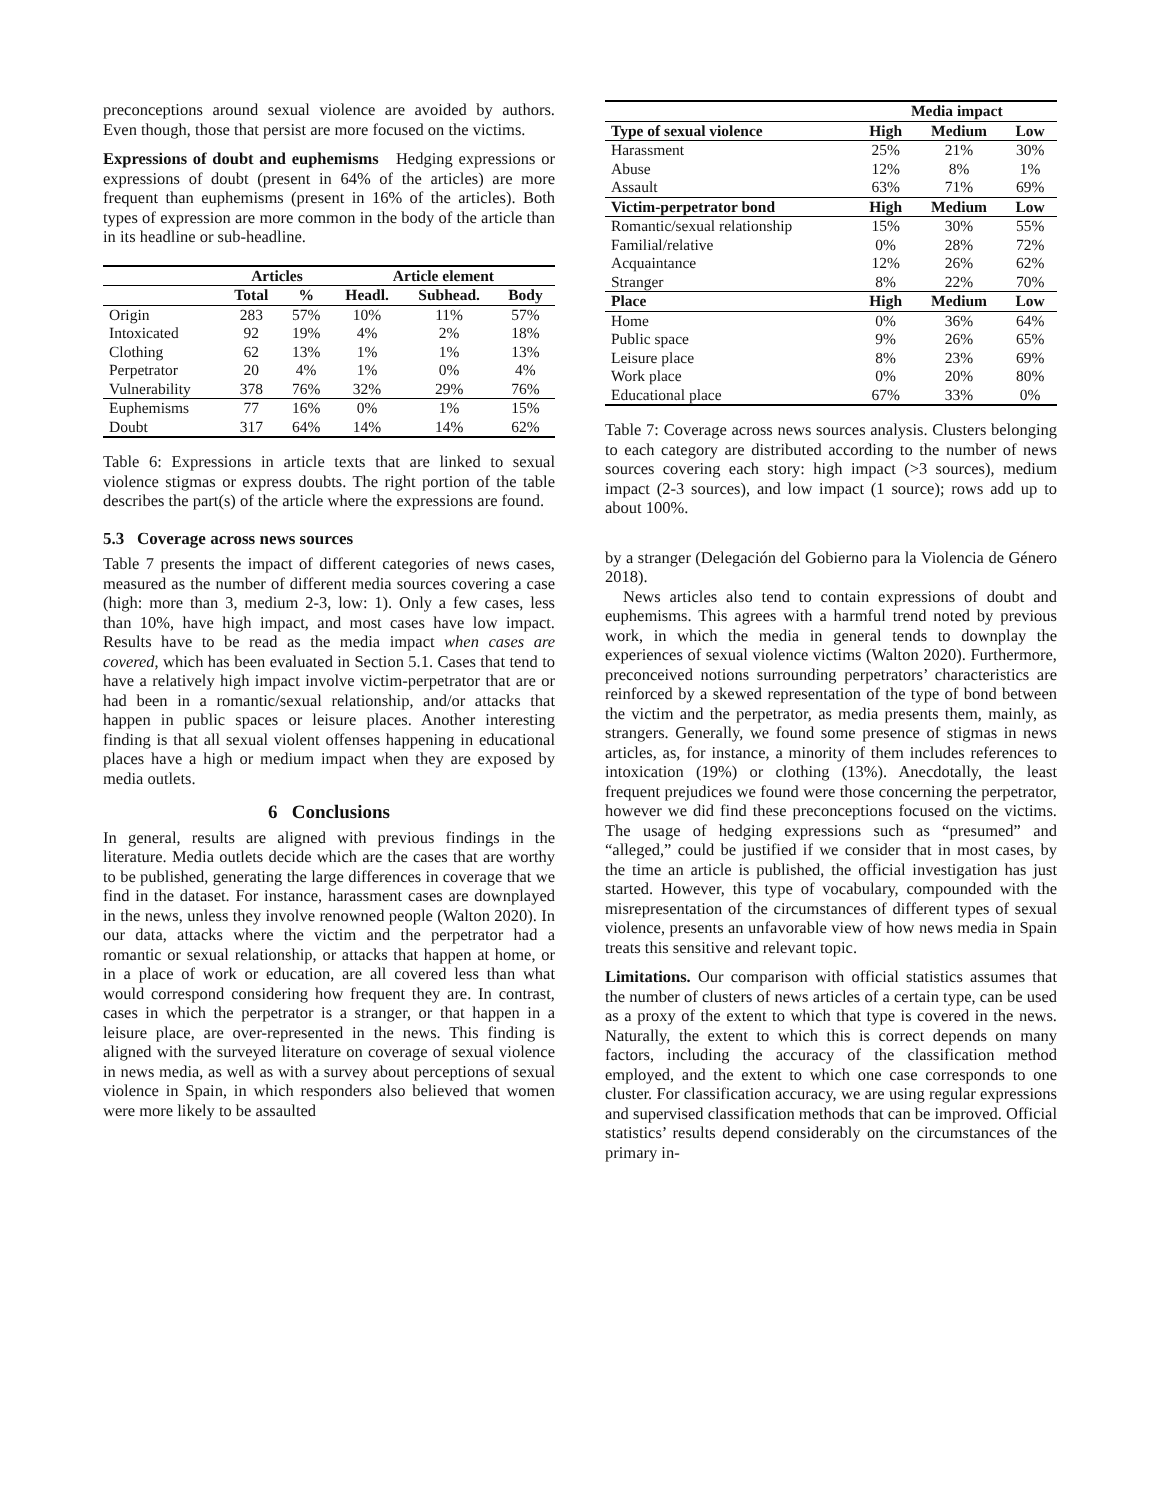preconceptions around sexual violence are avoided by authors. Even though, those that persist are more focused on the victims.
Expressions of doubt and euphemisms Hedging expressions or expressions of doubt (present in 64% of the articles) are more frequent than euphemisms (present in 16% of the articles). Both types of expression are more common in the body of the article than in its headline or sub-headline.
| | Articles | | Article element | | |
| --- | --- | --- | --- | --- | --- |
| | Total | % | Headl. | Subhead. | Body |
| Origin Intoxicated Clothing Perpetrator Vulnerability | 283 92 62 20 378 | 57% 19% 13% 4% 76% | 10% 4% 1% 1% 32% | 11% 2% 1% 0% 29% | 57% 18% 13% 4% 76% |
| Euphemisms Doubt | 77 317 | 16% 64% | 0% 14% | 1% 14% | 15% 62% |
Table 6: Expressions in article texts that are linked to sexual violence stigmas or express doubts. The right portion of the table describes the part(s) of the article where the expressions are found.
5.3 Coverage across news sources
Table 7 presents the impact of different categories of news cases, measured as the number of different media sources covering a case (high: more than 3, medium 2-3, low: 1). Only a few cases, less than 10%, have high impact, and most cases have low impact. Results have to be read as the media impact when cases are covered, which has been evaluated in Section 5.1. Cases that tend to have a relatively high impact involve victim-perpetrator that are or had been in a romantic/sexual relationship, and/or attacks that happen in public spaces or leisure places. Another interesting finding is that all sexual violent offenses happening in educational places have a high or medium impact when they are exposed by media outlets.
6 Conclusions
In general, results are aligned with previous findings in the literature. Media outlets decide which are the cases that are worthy to be published, generating the large differences in coverage that we find in the dataset. For instance, harassment cases are downplayed in the news, unless they involve renowned people (Walton 2020). In our data, attacks where the victim and the perpetrator had a romantic or sexual relationship, or attacks that happen at home, or in a place of work or education, are all covered less than what would correspond considering how frequent they are. In contrast, cases in which the perpetrator is a stranger, or that happen in a leisure place, are over-represented in the news. This finding is aligned with the surveyed literature on coverage of sexual violence in news media, as well as with a survey about perceptions of sexual violence in Spain, in which responders also believed that women were more likely to be assaulted
| | Media impact | | |
| --- | --- | --- | --- |
| Type of sexual violence | High | Medium | Low |
| Harassment Abuse Assault | 25% 12% 63% | 21% 8% 71% | 30% 1% 69% |
| Victim-perpetrator bond | High | Medium | Low |
| Romantic/sexual relationship Familial/relative Acquaintance Stranger | 15% 0% 12% 8% | 30% 28% 26% 22% | 55% 72% 62% 70% |
| Place | High | Medium | Low |
| Home Public space Leisure place Work place Educational place | 0% 9% 8% 0% 67% | 36% 26% 23% 20% 33% | 64% 65% 69% 80% 0% |
Table 7: Coverage across news sources analysis. Clusters belonging to each category are distributed according to the number of news sources covering each story: high impact (>3 sources), medium impact (2-3 sources), and low impact (1 source); rows add up to about 100%.
by a stranger (Delegación del Gobierno para la Violencia de Género 2018).
News articles also tend to contain expressions of doubt and euphemisms. This agrees with a harmful trend noted by previous work, in which the media in general tends to downplay the experiences of sexual violence victims (Walton 2020). Furthermore, preconceived notions surrounding perpetrators’ characteristics are reinforced by a skewed representation of the type of bond between the victim and the perpetrator, as media presents them, mainly, as strangers. Generally, we found some presence of stigmas in news articles, as, for instance, a minority of them includes references to intoxication (19%) or clothing (13%). Anecdotally, the least frequent prejudices we found were those concerning the perpetrator, however we did find these preconceptions focused on the victims. The usage of hedging expressions such as “presumed” and “alleged,” could be justified if we consider that in most cases, by the time an article is published, the official investigation has just started. However, this type of vocabulary, compounded with the misrepresentation of the circumstances of different types of sexual violence, presents an unfavorable view of how news media in Spain treats this sensitive and relevant topic.
Limitations. Our comparison with official statistics assumes that the number of clusters of news articles of a certain type, can be used as a proxy of the extent to which that type is covered in the news. Naturally, the extent to which this is correct depends on many factors, including the accuracy of the classification method employed, and the extent to which one case corresponds to one cluster. For classification accuracy, we are using regular expressions and supervised classification methods that can be improved. Official statistics’ results depend considerably on the circumstances of the primary in-